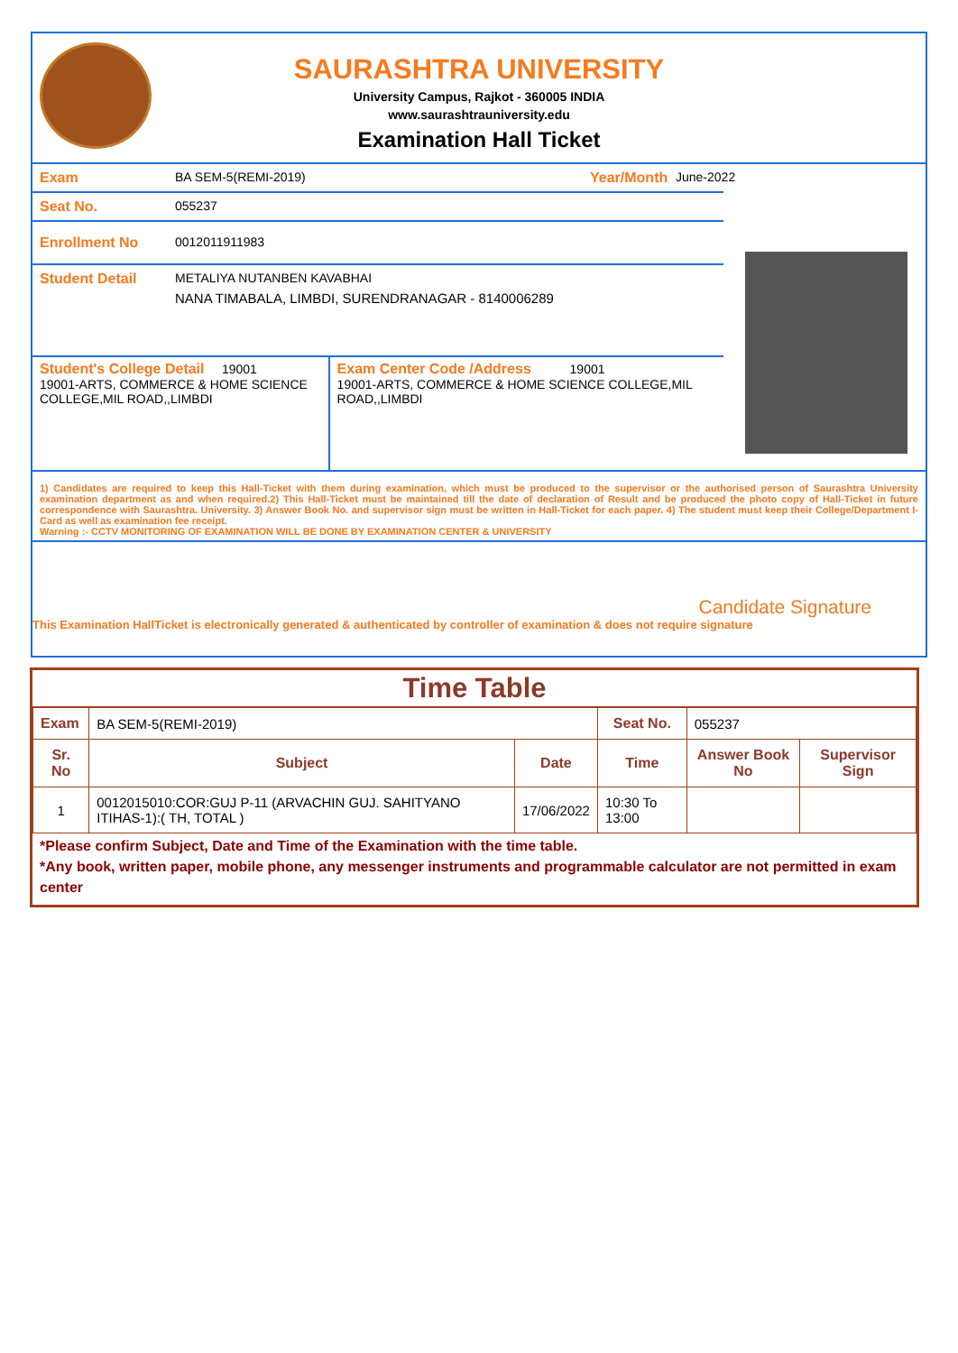SAURASHTRA UNIVERSITY
University Campus, Rajkot - 360005 INDIA
www.saurashtrauniversity.edu
Examination Hall Ticket
Exam BA SEM-5(REMI-2019) Year/Month June-2022
Seat No. 055237
Enrollment No 0012011911983
Student Detail METALIYA NUTANBEN KAVABHAI
NANA TIMABALA, LIMBDI, SURENDRANAGAR - 8140006289
Student's College Detail 19001
19001-ARTS, COMMERCE & HOME SCIENCE COLLEGE,MIL ROAD,,LIMBDI
Exam Center Code /Address 19001
19001-ARTS, COMMERCE & HOME SCIENCE COLLEGE,MIL ROAD,,LIMBDI
1) Candidates are required to keep this Hall-Ticket with them during examination, which must be produced to the supervisor or the authorised person of Saurashtra University examination department as and when required.2) This Hall-Ticket must be maintained till the date of declaration of Result and be produced the photo copy of Hall-Ticket in future correspondence with Saurashtra. University. 3) Answer Book No. and supervisor sign must be written in Hall-Ticket for each paper. 4) The student must keep their College/Department I-Card as well as examination fee receipt.
Warning :- CCTV MONITORING OF EXAMINATION WILL BE DONE BY EXAMINATION CENTER & UNIVERSITY
Candidate Signature
This Examination HallTicket is electronically generated & authenticated by controller of examination & does not require signature
Time Table
| Exam | BA SEM-5(REMI-2019) | | Seat No. | 055237 | |
| Sr. No | Subject | Date | Time | Answer Book No | Supervisor Sign |
| 1 | 0012015010:COR:GUJ P-11 (ARVACHIN GUJ. SAHITYANO ITIHAS-1):( TH, TOTAL ) | 17/06/2022 | 10:30 To 13:00 | | |
*Please confirm Subject, Date and Time of the Examination with the time table.
*Any book, written paper, mobile phone, any messenger instruments and programmable calculator are not permitted in exam center